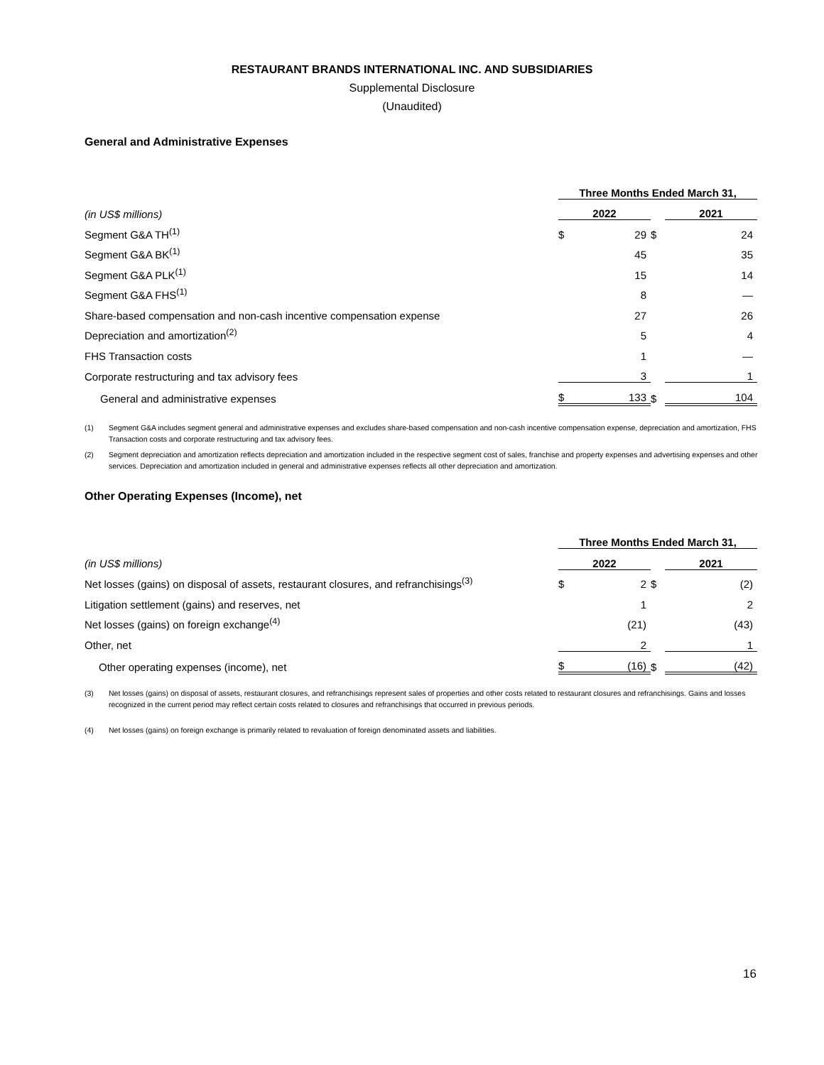RESTAURANT BRANDS INTERNATIONAL INC. AND SUBSIDIARIES
Supplemental Disclosure
(Unaudited)
General and Administrative Expenses
| | Three Months Ended March 31, | | | | |
| --- | --- | --- | --- | --- | --- |
| (in US$ millions) | 2022 | | | 2021 | |
| Segment G&A TH<sup>(1)</sup> | $ | 29 | $ | | 24 |
| Segment G&A BK<sup>(1)</sup> | | 45 | | | 35 |
| Segment G&A PLK<sup>(1)</sup> | | 15 | | | 14 |
| Segment G&A FHS<sup>(1)</sup> | | 8 | | | — |
| Share-based compensation and non-cash incentive compensation expense | | 27 | | | 26 |
| Depreciation and amortization<sup>(2)</sup> | | 5 | | | 4 |
| FHS Transaction costs | | 1 | | | — |
| Corporate restructuring and tax advisory fees | | 3 | | | 1 |
| General and administrative expenses | $ | 133 | $ | | 104 |
(1) Segment G&A includes segment general and administrative expenses and excludes share-based compensation and non-cash incentive compensation expense, depreciation and amortization, FHS Transaction costs and corporate restructuring and tax advisory fees.
(2) Segment depreciation and amortization reflects depreciation and amortization included in the respective segment cost of sales, franchise and property expenses and advertising expenses and other services. Depreciation and amortization included in general and administrative expenses reflects all other depreciation and amortization.
Other Operating Expenses (Income), net
| | Three Months Ended March 31, | | | | |
| --- | --- | --- | --- | --- | --- |
| (in US$ millions) | 2022 | | | 2021 | |
| Net losses (gains) on disposal of assets, restaurant closures, and refranchisings<sup>(3)</sup> | $ | 2 | $ | | (2) |
| Litigation settlement (gains) and reserves, net | | 1 | | | 2 |
| Net losses (gains) on foreign exchange<sup>(4)</sup> | | (21) | | | (43) |
| Other, net | | 2 | | | 1 |
| Other operating expenses (income), net | $ | (16) | $ | | (42) |
(3) Net losses (gains) on disposal of assets, restaurant closures, and refranchisings represent sales of properties and other costs related to restaurant closures and refranchisings. Gains and losses recognized in the current period may reflect certain costs related to closures and refranchisings that occurred in previous periods.
(4) Net losses (gains) on foreign exchange is primarily related to revaluation of foreign denominated assets and liabilities.
16